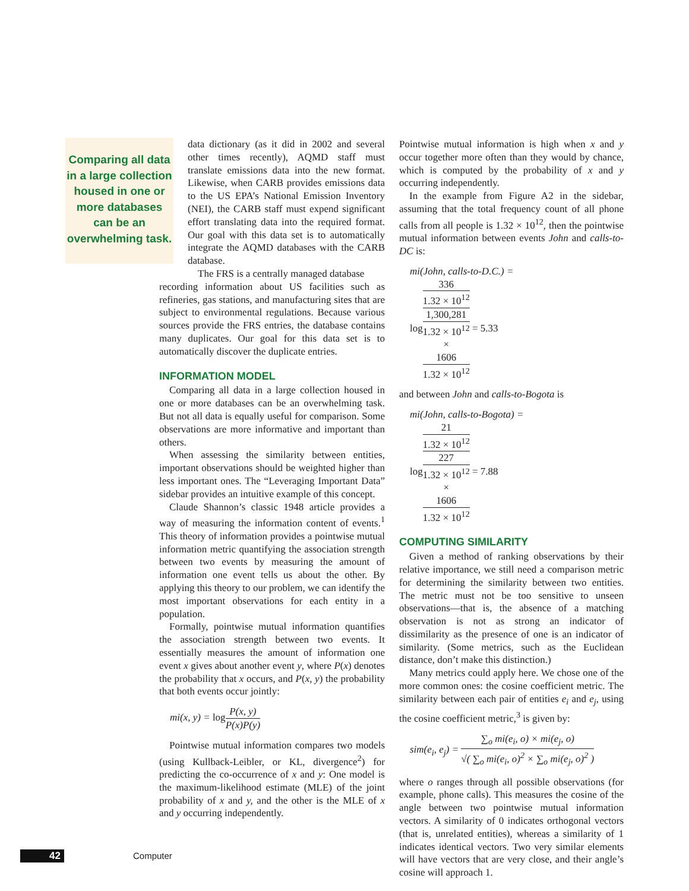Comparing all data in a large collection housed in one or more databases can be an overwhelming task.
data dictionary (as it did in 2002 and several other times recently), AQMD staff must translate emissions data into the new format. Likewise, when CARB provides emissions data to the US EPA’s National Emission Inventory (NEI), the CARB staff must expend significant effort translating data into the required format. Our goal with this data set is to automatically integrate the AQMD databases with the CARB database.
The FRS is a centrally managed database
recording information about US facilities such as refineries, gas stations, and manufacturing sites that are subject to environmental regulations. Because various sources provide the FRS entries, the database contains many duplicates. Our goal for this data set is to automatically discover the duplicate entries.
INFORMATION MODEL
Comparing all data in a large collection housed in one or more databases can be an overwhelming task. But not all data is equally useful for comparison. Some observations are more informative and important than others.
When assessing the similarity between entities, important observations should be weighted higher than less important ones. The “Leveraging Important Data” sidebar provides an intuitive example of this concept.
Claude Shannon’s classic 1948 article provides a way of measuring the information content of events.<sup>1</sup> This theory of information provides a pointwise mutual information metric quantifying the association strength between two events by measuring the amount of information one event tells us about the other. By applying this theory to our problem, we can identify the most important observations for each entity in a population.
Formally, pointwise mutual information quantifies the association strength between two events. It essentially measures the amount of information one event x gives about another event y, where P(x) denotes the probability that x occurs, and P(x, y) the probability that both events occur jointly:
mi(x, y) = log P(x, y) P(x)P(y)
Pointwise mutual information compares two models (using Kullback-Leibler, or KL, divergence<sup>2</sup>) for predicting the co-occurrence of x and y: One model is the maximum-likelihood estimate (MLE) of the joint probability of x and y, and the other is the MLE of x and y occurring independently.
Pointwise mutual information is high when x and y occur together more often than they would by chance, which is computed by the probability of x and y occurring independently.
In the example from Figure A2 in the sidebar, assuming that the total frequency count of all phone calls from all people is 1.32 × 10<sup>12</sup>, then the pointwise mutual information between events John and calls-to-DC is:
mi(John, calls-to-D.C.) =
log336
1.32 × 10<sup>12</sup> 1,300,281
1.32 × 10<sup>12</sup>
×
1606
1.32 × 10<sup>12</sup> = 5.33
and between John and calls-to-Bogota is
mi(John, calls-to-Bogota) =
log21
1.32 × 10<sup>12</sup> 227
1.32 × 10<sup>12</sup>
×
1606
1.32 × 10<sup>12</sup> = 7.88
COMPUTING SIMILARITY
Given a method of ranking observations by their relative importance, we still need a comparison metric for determining the similarity between two entities. The metric must not be too sensitive to unseen observations—that is, the absence of a matching observation is not as strong an indicator of dissimilarity as the presence of one is an indicator of similarity. (Some metrics, such as the Euclidean distance, don’t make this distinction.)
Many metrics could apply here. We chose one of the more common ones: the cosine coefficient metric. The similarity between each pair of entities e<sub>i</sub> and e<sub>j</sub>, using the cosine coefficient metric,<sup>3</sup> is given by:
sim(e<sub>i</sub>, e<sub>j</sub>) = ∑<sub>o</sub> mi(e<sub>i</sub>, o) × mi(e<sub>j</sub>, o) √( ∑<sub>o</sub> mi(e<sub>i</sub>, o)<sup>2</sup> × ∑<sub>o</sub> mi(e<sub>j</sub>, o)<sup>2</sup> )
where o ranges through all possible observations (for example, phone calls). This measures the cosine of the angle between two pointwise mutual information vectors. A similarity of 0 indicates orthogonal vectors (that is, unrelated entities), whereas a similarity of 1 indicates identical vectors. Two very similar elements will have vectors that are very close, and their angle’s cosine will approach 1.
42
Computer